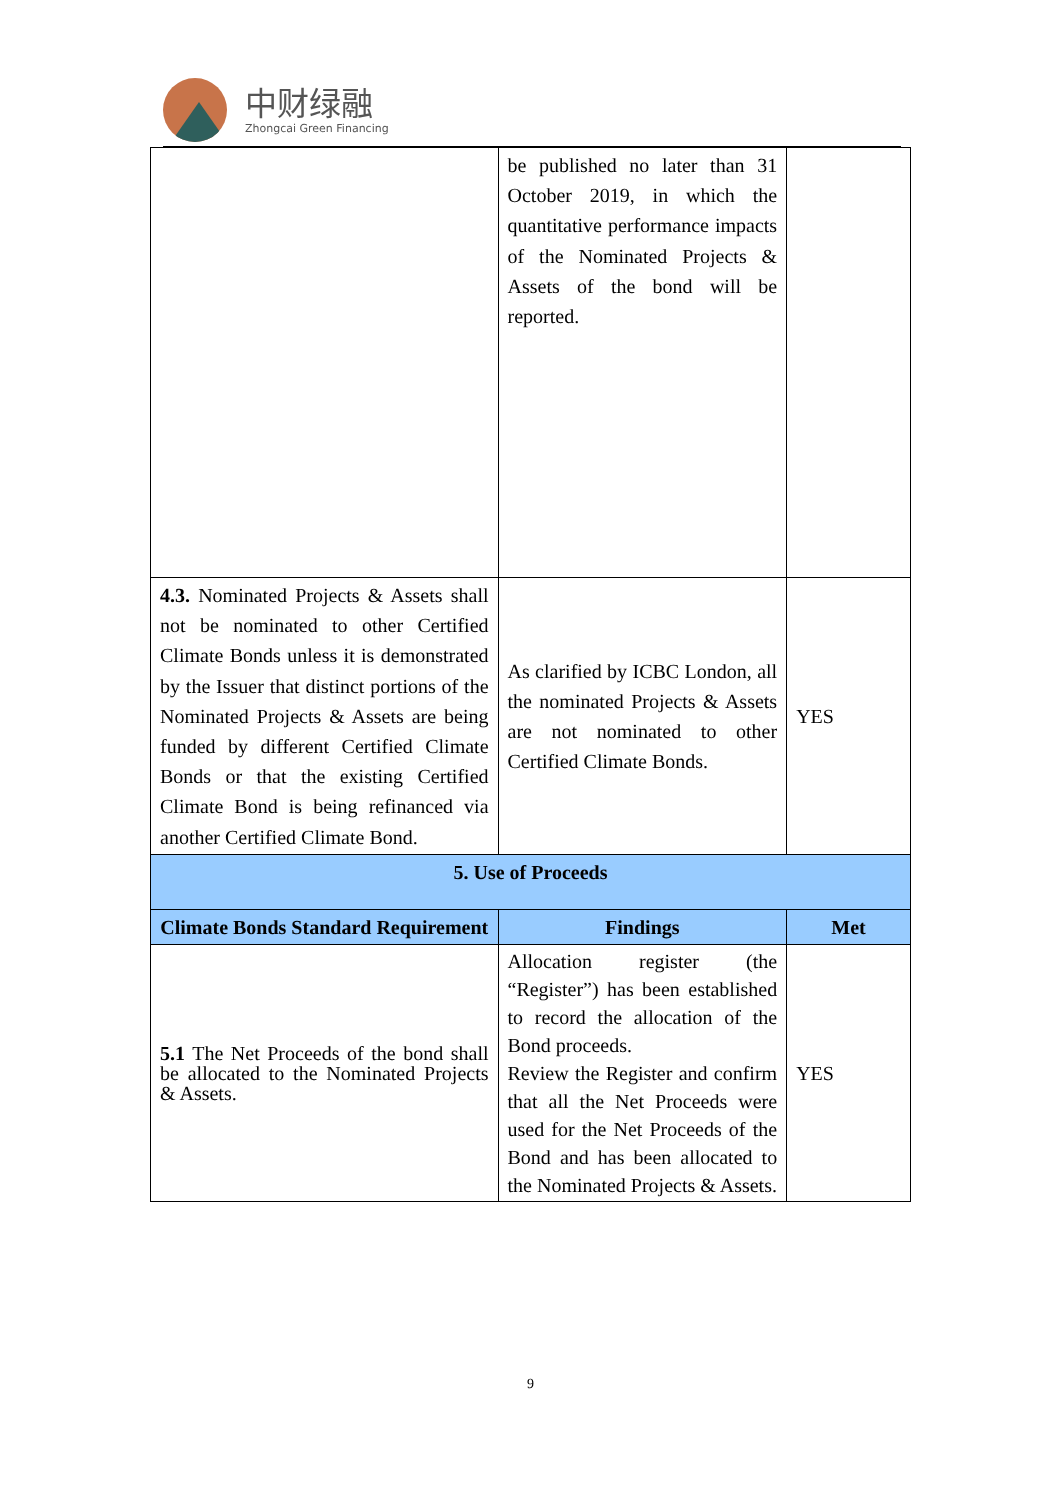中财绿融
Zhongcai Green Financing
| | be published no later than 31 October 2019, in which the quantitative performance impacts of the Nominated Projects & Assets of the bond will be reported. | |
| 4.3. Nominated Projects & Assets shall not be nominated to other Certified Climate Bonds unless it is demonstrated by the Issuer that distinct portions of the Nominated Projects & Assets are being funded by different Certified Climate Bonds or that the existing Certified Climate Bond is being refinanced via another Certified Climate Bond. | As clarified by ICBC London, all the nominated Projects & Assets are not nominated to other Certified Climate Bonds. | YES |
| 5. Use of Proceeds | | |
| Climate Bonds Standard Requirement | Findings | Met |
| 5.1 The Net Proceeds of the bond shall be allocated to the Nominated Projects & Assets. | Allocation register (the “Register”) has been established to record the allocation of the Bond proceeds. Review the Register and confirm that all the Net Proceeds were used for the Net Proceeds of the Bond and has been allocated to the Nominated Projects & Assets. | YES |
9